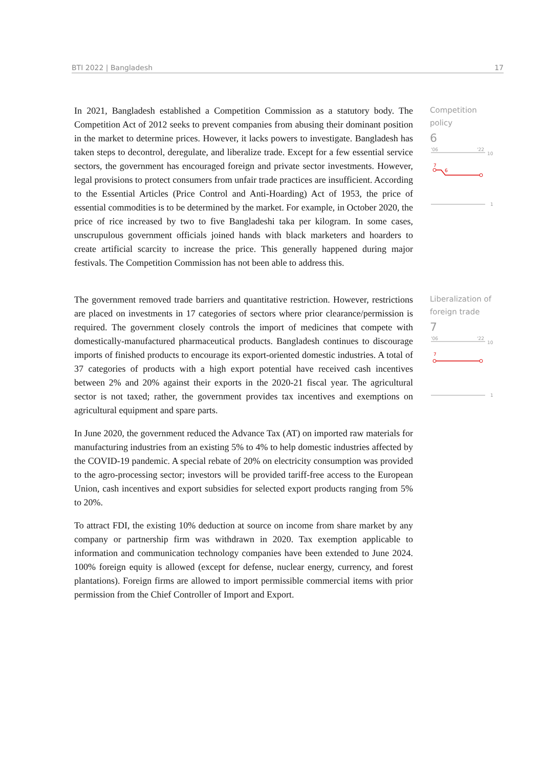BTI 2022 | Bangladesh 17
In 2021, Bangladesh established a Competition Commission as a statutory body. The Competition Act of 2012 seeks to prevent companies from abusing their dominant position in the market to determine prices. However, it lacks powers to investigate. Bangladesh has taken steps to decontrol, deregulate, and liberalize trade. Except for a few essential service sectors, the government has encouraged foreign and private sector investments. However, legal provisions to protect consumers from unfair trade practices are insufficient. According to the Essential Articles (Price Control and Anti-Hoarding) Act of 1953, the price of essential commodities is to be determined by the market. For example, in October 2020, the price of rice increased by two to five Bangladeshi taka per kilogram. In some cases, unscrupulous government officials joined hands with black marketers and hoarders to create artificial scarcity to increase the price. This generally happened during major festivals. The Competition Commission has not been able to address this.
Competition policy
6
'06
'22
10
7
6
1
The government removed trade barriers and quantitative restriction. However, restrictions are placed on investments in 17 categories of sectors where prior clearance/permission is required. The government closely controls the import of medicines that compete with domestically-manufactured pharmaceutical products. Bangladesh continues to discourage imports of finished products to encourage its export-oriented domestic industries. A total of 37 categories of products with a high export potential have received cash incentives between 2% and 20% against their exports in the 2020-21 fiscal year. The agricultural sector is not taxed; rather, the government provides tax incentives and exemptions on agricultural equipment and spare parts.
In June 2020, the government reduced the Advance Tax (AT) on imported raw materials for manufacturing industries from an existing 5% to 4% to help domestic industries affected by the COVID-19 pandemic. A special rebate of 20% on electricity consumption was provided to the agro-processing sector; investors will be provided tariff-free access to the European Union, cash incentives and export subsidies for selected export products ranging from 5% to 20%.
To attract FDI, the existing 10% deduction at source on income from share market by any company or partnership firm was withdrawn in 2020. Tax exemption applicable to information and communication technology companies have been extended to June 2024. 100% foreign equity is allowed (except for defense, nuclear energy, currency, and forest plantations). Foreign firms are allowed to import permissible commercial items with prior permission from the Chief Controller of Import and Export.
Liberalization of foreign trade
7
'06
'22
10
7
1